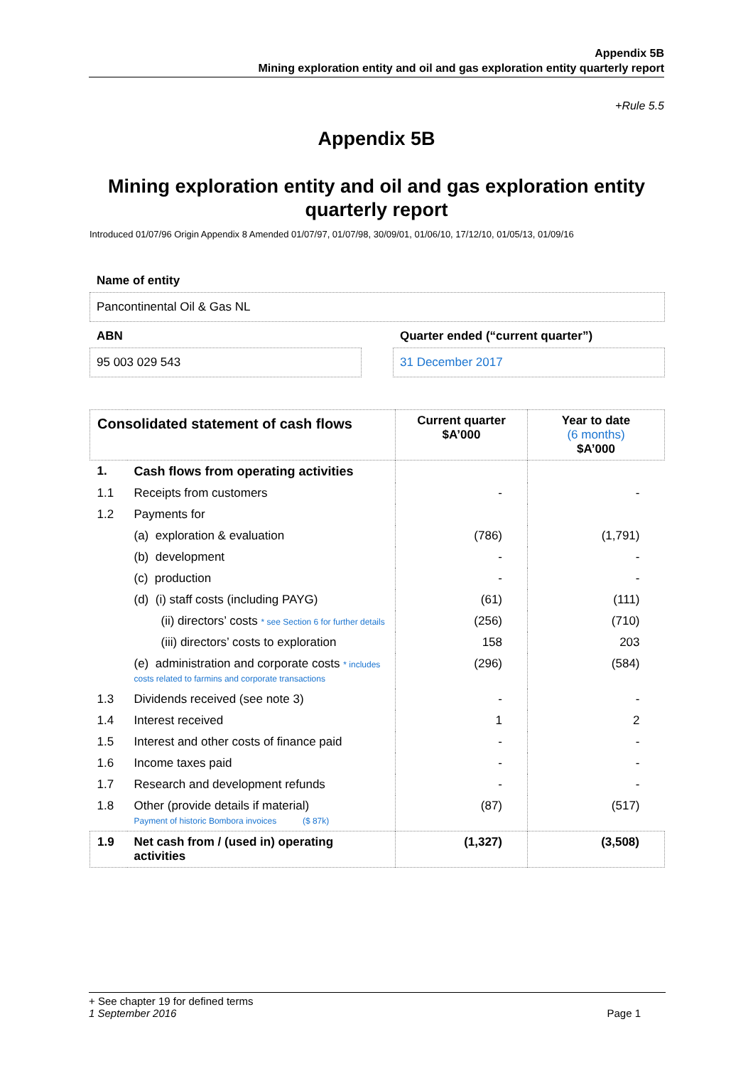Appendix 5B
Mining exploration entity and oil and gas exploration entity quarterly report
+Rule 5.5
Appendix 5B
Mining exploration entity and oil and gas exploration entity quarterly report
Introduced 01/07/96 Origin Appendix 8 Amended 01/07/97, 01/07/98, 30/09/01, 01/06/10, 17/12/10, 01/05/13, 01/09/16
Name of entity
Pancontinental Oil & Gas NL
ABN
95 003 029 543
Quarter ended (“current quarter”)
31 December 2017
| Consolidated statement of cash flows | | Current quarter $A’000 | Year to date (6 months) $A’000 |
| --- | --- | --- | --- |
| 1. | Cash flows from operating activities | | |
| 1.1 | Receipts from customers | - | - |
| 1.2 | Payments for | | |
| | (a) exploration & evaluation | (786) | (1,791) |
| | (b) development | - | - |
| | (c) production | - | - |
| | (d) (i) staff costs (including PAYG) | (61) | (111) |
| | (ii) directors’ costs * see Section 6 for further details | (256) | (710) |
| | (iii) directors’ costs to exploration | 158 | 203 |
| | (e) administration and corporate costs * includes costs related to farmins and corporate transactions | (296) | (584) |
| 1.3 | Dividends received (see note 3) | - | - |
| 1.4 | Interest received | 1 | 2 |
| 1.5 | Interest and other costs of finance paid | - | - |
| 1.6 | Income taxes paid | - | - |
| 1.7 | Research and development refunds | - | - |
| 1.8 | Other (provide details if material) Payment of historic Bombora invoices ($ 87k) | (87) | (517) |
| 1.9 | Net cash from / (used in) operating activities | (1,327) | (3,508) |
+ See chapter 19 for defined terms
1 September 2016 Page 1